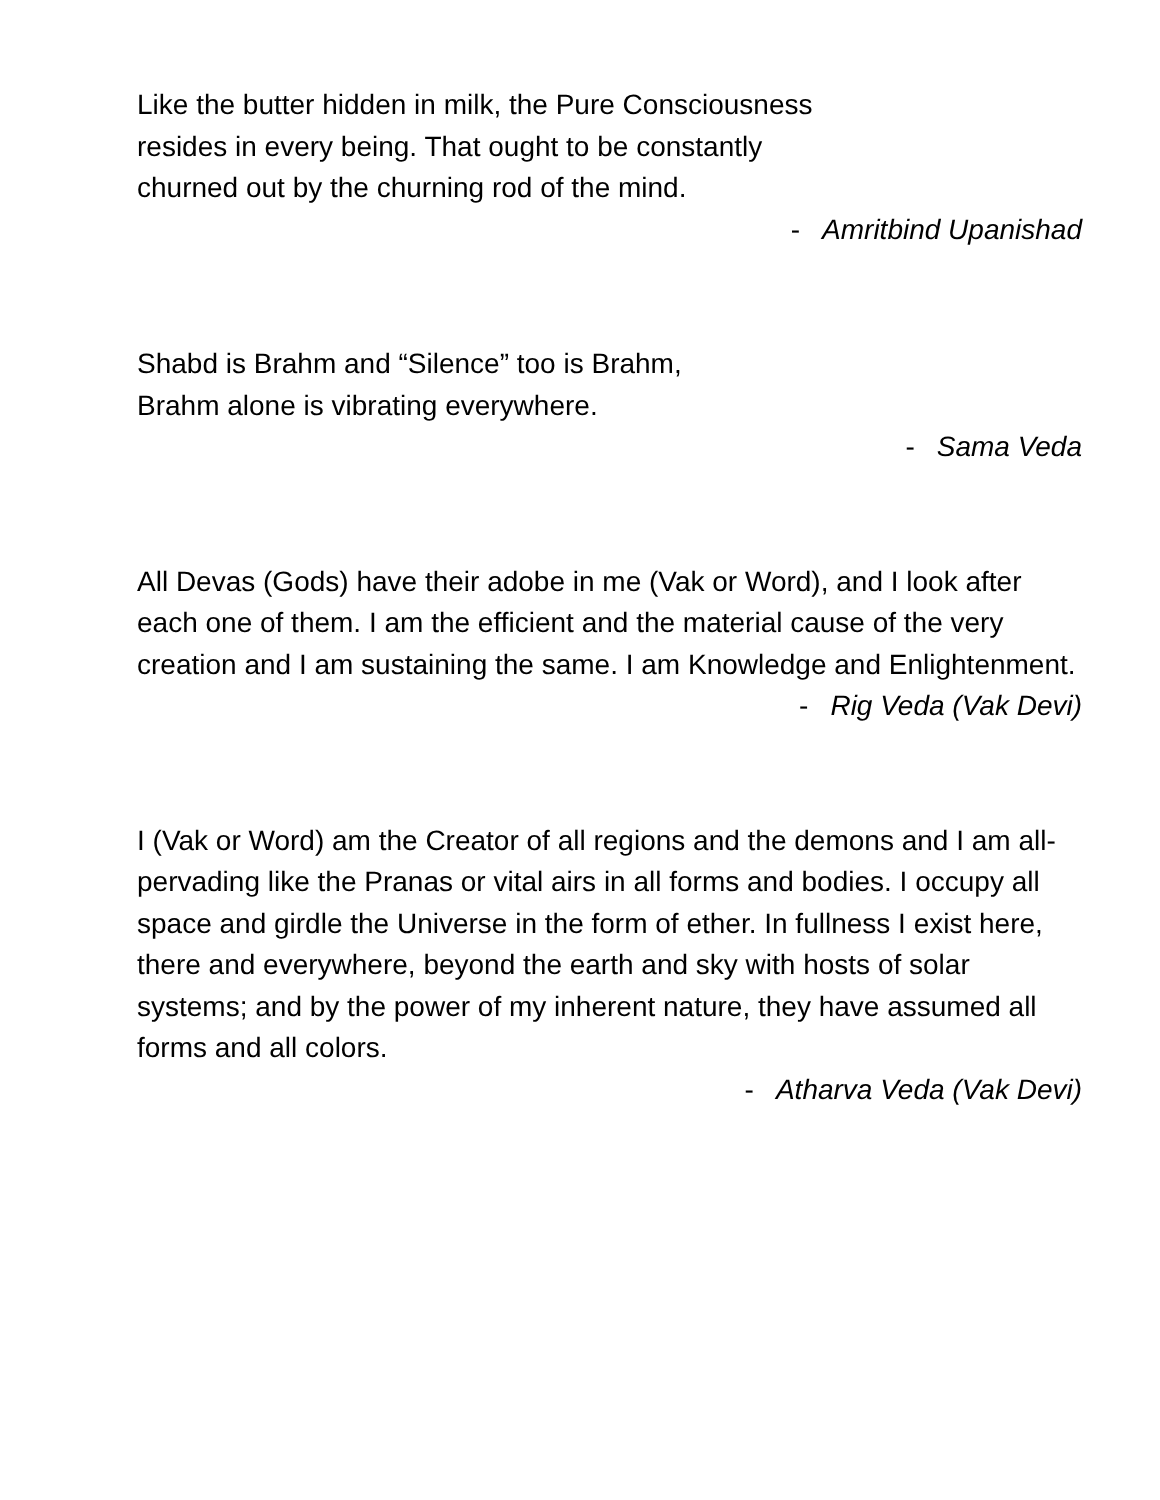Like the butter hidden in milk, the Pure Consciousness
resides in every being. That ought to be constantly
churned out by the churning rod of the mind.
- Amritbind Upanishad
Shabd is Brahm and “Silence” too is Brahm,
Brahm alone is vibrating everywhere.
- Sama Veda
All Devas (Gods) have their adobe in me (Vak or Word), and I look after each one of them. I am the efficient and the material cause of the very creation and I am sustaining the same. I am Knowledge and Enlightenment.
- Rig Veda (Vak Devi)
I (Vak or Word) am the Creator of all regions and the demons and I am all-pervading like the Pranas or vital airs in all forms and bodies. I occupy all space and girdle the Universe in the form of ether. In fullness I exist here, there and everywhere, beyond the earth and sky with hosts of solar systems; and by the power of my inherent nature, they have assumed all forms and all colors.
- Atharva Veda (Vak Devi)